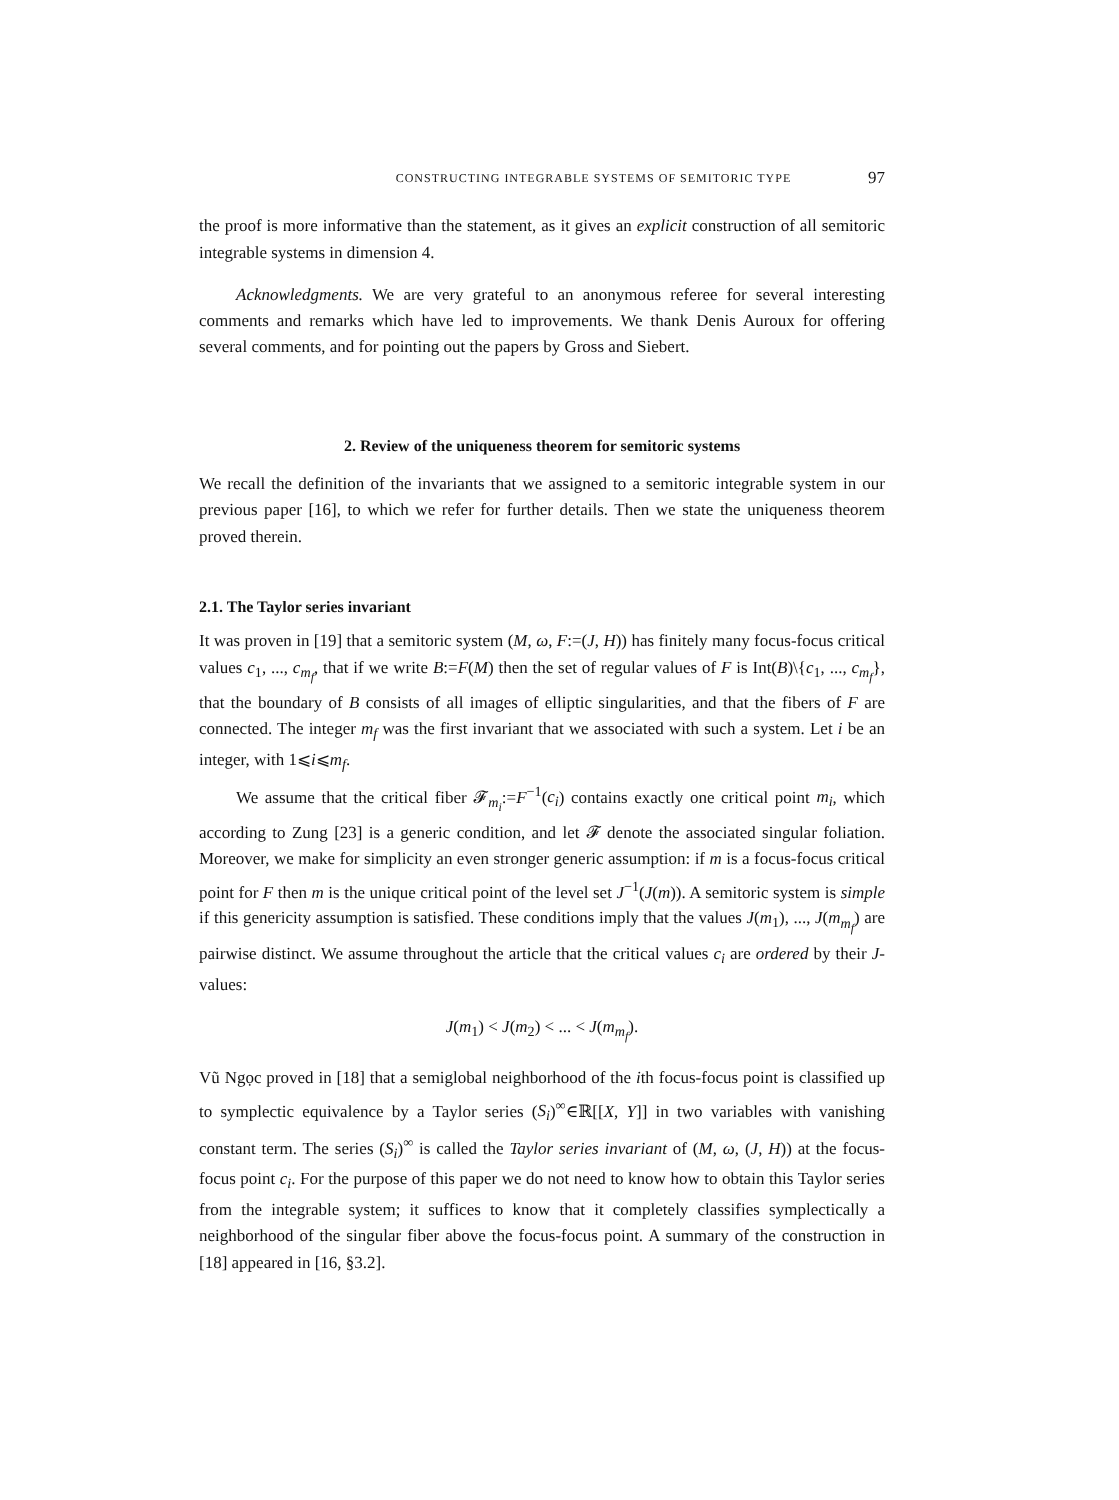CONSTRUCTING INTEGRABLE SYSTEMS OF SEMITORIC TYPE 97
the proof is more informative than the statement, as it gives an explicit construction of all semitoric integrable systems in dimension 4.
Acknowledgments. We are very grateful to an anonymous referee for several interesting comments and remarks which have led to improvements. We thank Denis Auroux for offering several comments, and for pointing out the papers by Gross and Siebert.
2. Review of the uniqueness theorem for semitoric systems
We recall the definition of the invariants that we assigned to a semitoric integrable system in our previous paper [16], to which we refer for further details. Then we state the uniqueness theorem proved therein.
2.1. The Taylor series invariant
It was proven in [19] that a semitoric system (M, ω, F:=(J, H)) has finitely many focus-focus critical values c<sub>1</sub>, ..., c<sub>m<sub>f</sub></sub>, that if we write B:=F(M) then the set of regular values of F is Int(B)\{c<sub>1</sub>, ..., c<sub>m<sub>f</sub></sub>}, that the boundary of B consists of all images of elliptic singularities, and that the fibers of F are connected. The integer m<sub>f</sub> was the first invariant that we associated with such a system. Let i be an integer, with 1⩽i⩽m<sub>f</sub>.
We assume that the critical fiber 𝓕<sub>m<sub>i</sub></sub>:=F<sup>−1</sup>(c<sub>i</sub>) contains exactly one critical point m<sub>i</sub>, which according to Zung [23] is a generic condition, and let 𝓕 denote the associated singular foliation. Moreover, we make for simplicity an even stronger generic assumption: if m is a focus-focus critical point for F then m is the unique critical point of the level set J<sup>−1</sup>(J(m)). A semitoric system is simple if this genericity assumption is satisfied. These conditions imply that the values J(m<sub>1</sub>), ..., J(m<sub>m<sub>f</sub></sub>) are pairwise distinct. We assume throughout the article that the critical values c<sub>i</sub> are ordered by their J-values:
J(m<sub>1</sub>) < J(m<sub>2</sub>) < ... < J(m<sub>m<sub>f</sub></sub>).
Vũ Ngọc proved in [18] that a semiglobal neighborhood of the ith focus-focus point is classified up to symplectic equivalence by a Taylor series (S<sub>i</sub>)<sup>∞</sup>∈ℝ[[X, Y]] in two variables with vanishing constant term. The series (S<sub>i</sub>)<sup>∞</sup> is called the Taylor series invariant of (M, ω, (J, H)) at the focus-focus point c<sub>i</sub>. For the purpose of this paper we do not need to know how to obtain this Taylor series from the integrable system; it suffices to know that it completely classifies symplectically a neighborhood of the singular fiber above the focus-focus point. A summary of the construction in [18] appeared in [16, §3.2].